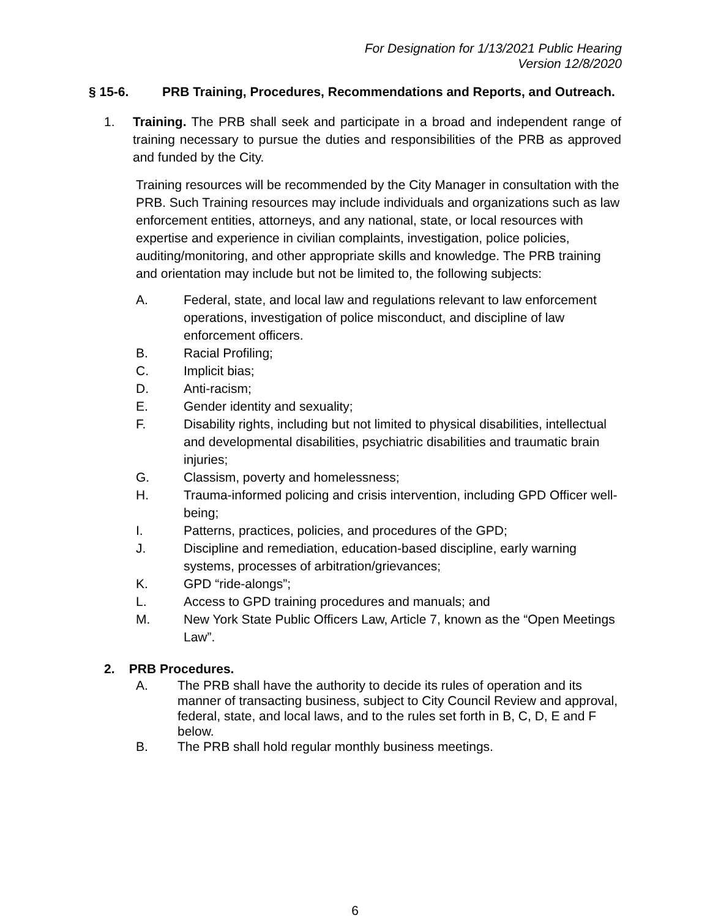For Designation for 1/13/2021 Public Hearing
Version 12/8/2020
§ 15-6. PRB Training, Procedures, Recommendations and Reports, and Outreach.
1. Training. The PRB shall seek and participate in a broad and independent range of training necessary to pursue the duties and responsibilities of the PRB as approved and funded by the City.
Training resources will be recommended by the City Manager in consultation with the PRB. Such Training resources may include individuals and organizations such as law enforcement entities, attorneys, and any national, state, or local resources with expertise and experience in civilian complaints, investigation, police policies, auditing/monitoring, and other appropriate skills and knowledge. The PRB training and orientation may include but not be limited to, the following subjects:
A. Federal, state, and local law and regulations relevant to law enforcement operations, investigation of police misconduct, and discipline of law enforcement officers.
B. Racial Profiling;
C. Implicit bias;
D. Anti-racism;
E. Gender identity and sexuality;
F. Disability rights, including but not limited to physical disabilities, intellectual and developmental disabilities, psychiatric disabilities and traumatic brain injuries;
G. Classism, poverty and homelessness;
H. Trauma-informed policing and crisis intervention, including GPD Officer well-being;
I. Patterns, practices, policies, and procedures of the GPD;
J. Discipline and remediation, education-based discipline, early warning systems, processes of arbitration/grievances;
K. GPD “ride-alongs”;
L. Access to GPD training procedures and manuals; and
M. New York State Public Officers Law, Article 7, known as the “Open Meetings Law”.
2. PRB Procedures.
A. The PRB shall have the authority to decide its rules of operation and its manner of transacting business, subject to City Council Review and approval, federal, state, and local laws, and to the rules set forth in B, C, D, E and F below.
B. The PRB shall hold regular monthly business meetings.
6